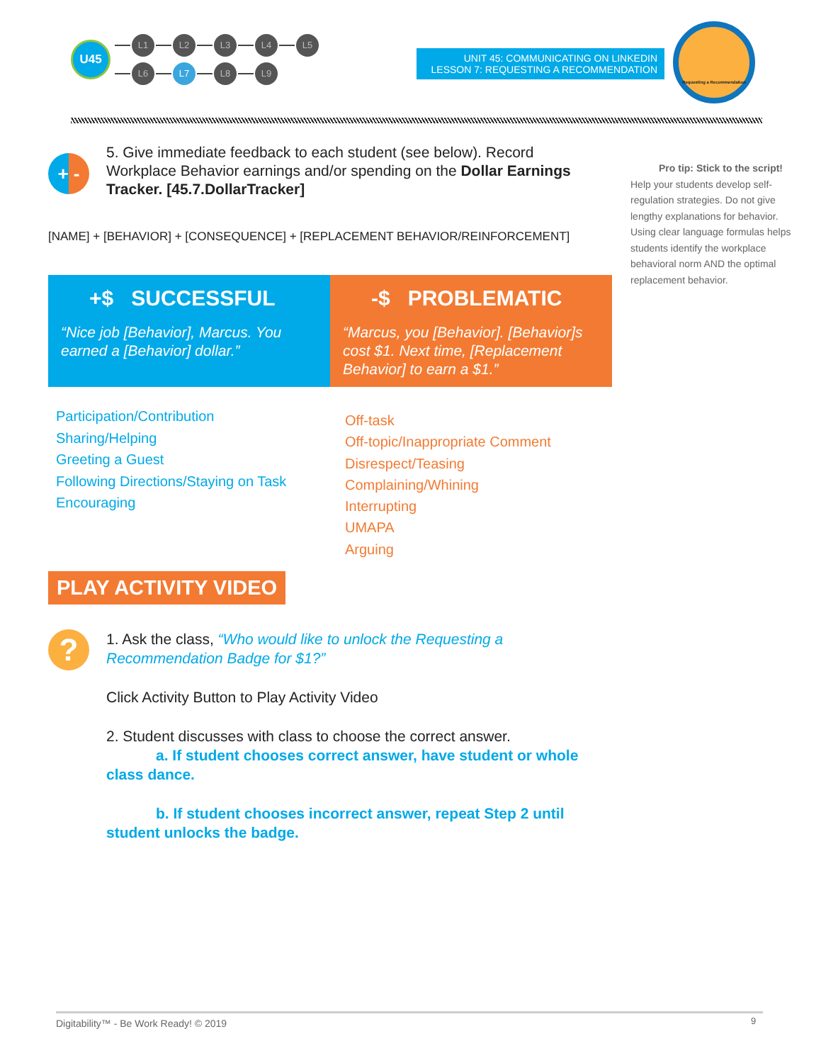U45
L1 L2 L3 L4 L5
L6 L7 L8 L9
UNIT 45: COMMUNICATING ON LINKEDIN
LESSON 7: REQUESTING A RECOMMENDATION
Requesting a Recommendation
+ -
5. Give immediate feedback to each student (see below). Record Workplace Behavior earnings and/or spending on the Dollar Earnings Tracker. [45.7.DollarTracker]
[NAME] + [BEHAVIOR] + [CONSEQUENCE] + [REPLACEMENT BEHAVIOR/REINFORCEMENT]
Pro tip: Stick to the script!
Help your students develop self-regulation strategies. Do not give lengthy explanations for behavior. Using clear language formulas helps students identify the workplace behavioral norm AND the optimal replacement behavior.
+$ SUCCESSFUL
“Nice job [Behavior], Marcus. You earned a [Behavior] dollar.”
-$ PROBLEMATIC
“Marcus, you [Behavior]. [Behavior]s cost $1. Next time, [Replacement Behavior] to earn a $1.”
Participation/Contribution
Sharing/Helping
Greeting a Guest
Following Directions/Staying on Task
Encouraging
Off-task
Off-topic/Inappropriate Comment
Disrespect/Teasing
Complaining/Whining
Interrupting
UMAPA
Arguing
PLAY ACTIVITY VIDEO
?
1. Ask the class, “Who would like to unlock the Requesting a Recommendation Badge for $1?”
Click Activity Button to Play Activity Video
2. Student discusses with class to choose the correct answer.
a. If student chooses correct answer, have student or whole class dance.
b. If student chooses incorrect answer, repeat Step 2 until student unlocks the badge.
Digitability™ - Be Work Ready! © 2019
9